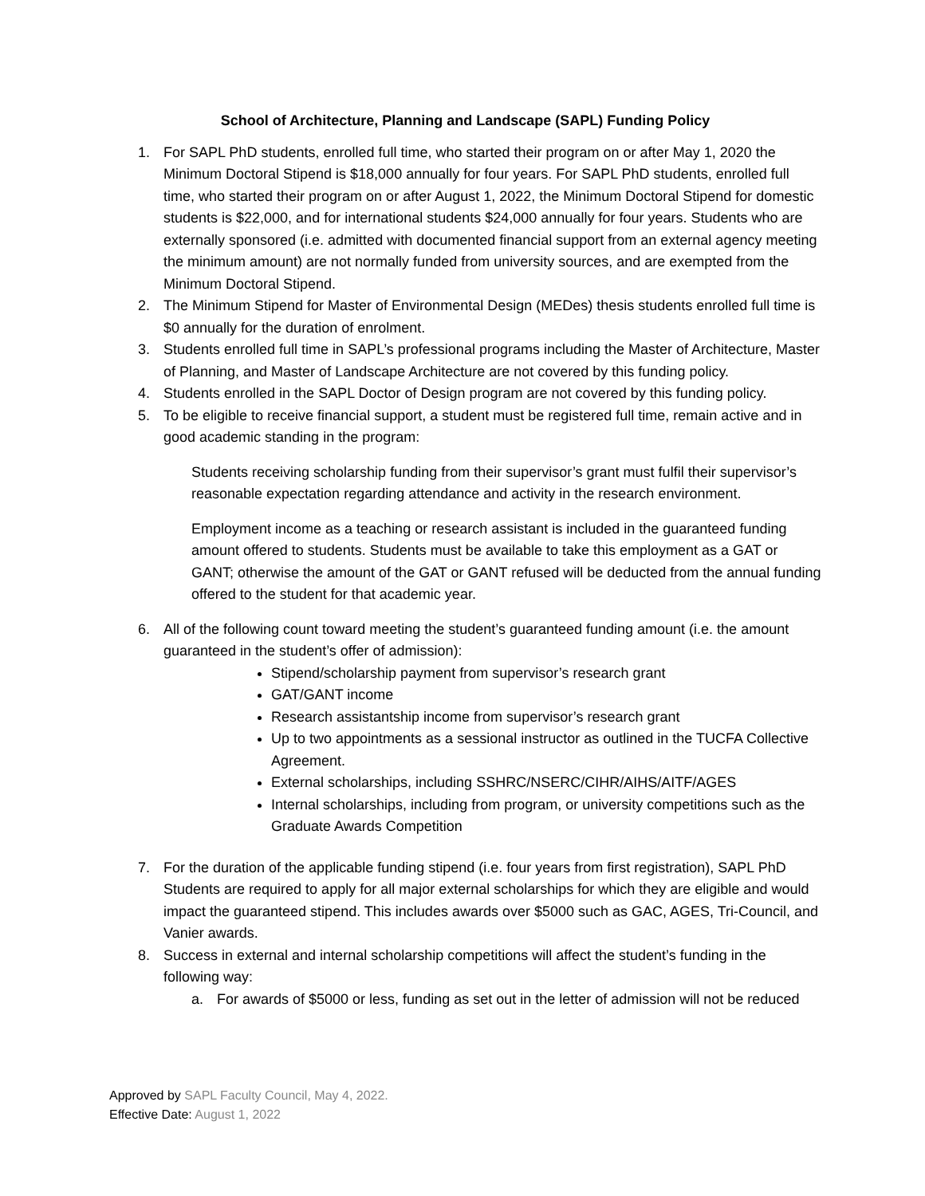School of Architecture, Planning and Landscape (SAPL) Funding Policy
1. For SAPL PhD students, enrolled full time, who started their program on or after May 1, 2020 the Minimum Doctoral Stipend is $18,000 annually for four years. For SAPL PhD students, enrolled full time, who started their program on or after August 1, 2022, the Minimum Doctoral Stipend for domestic students is $22,000, and for international students $24,000 annually for four years. Students who are externally sponsored (i.e. admitted with documented financial support from an external agency meeting the minimum amount) are not normally funded from university sources, and are exempted from the Minimum Doctoral Stipend.
2. The Minimum Stipend for Master of Environmental Design (MEDes) thesis students enrolled full time is $0 annually for the duration of enrolment.
3. Students enrolled full time in SAPL’s professional programs including the Master of Architecture, Master of Planning, and Master of Landscape Architecture are not covered by this funding policy.
4. Students enrolled in the SAPL Doctor of Design program are not covered by this funding policy.
5. To be eligible to receive financial support, a student must be registered full time, remain active and in good academic standing in the program:
Students receiving scholarship funding from their supervisor’s grant must fulfil their supervisor’s reasonable expectation regarding attendance and activity in the research environment.
Employment income as a teaching or research assistant is included in the guaranteed funding amount offered to students. Students must be available to take this employment as a GAT or GANT; otherwise the amount of the GAT or GANT refused will be deducted from the annual funding offered to the student for that academic year.
6. All of the following count toward meeting the student’s guaranteed funding amount (i.e. the amount guaranteed in the student’s offer of admission):
Stipend/scholarship payment from supervisor’s research grant
GAT/GANT income
Research assistantship income from supervisor’s research grant
Up to two appointments as a sessional instructor as outlined in the TUCFA Collective Agreement.
External scholarships, including SSHRC/NSERC/CIHR/AIHS/AITF/AGES
Internal scholarships, including from program, or university competitions such as the Graduate Awards Competition
7. For the duration of the applicable funding stipend (i.e. four years from first registration), SAPL PhD Students are required to apply for all major external scholarships for which they are eligible and would impact the guaranteed stipend. This includes awards over $5000 such as GAC, AGES, Tri-Council, and Vanier awards.
8. Success in external and internal scholarship competitions will affect the student’s funding in the following way:
a. For awards of $5000 or less, funding as set out in the letter of admission will not be reduced
Approved by SAPL Faculty Council, May 4, 2022.
Effective Date: August 1, 2022